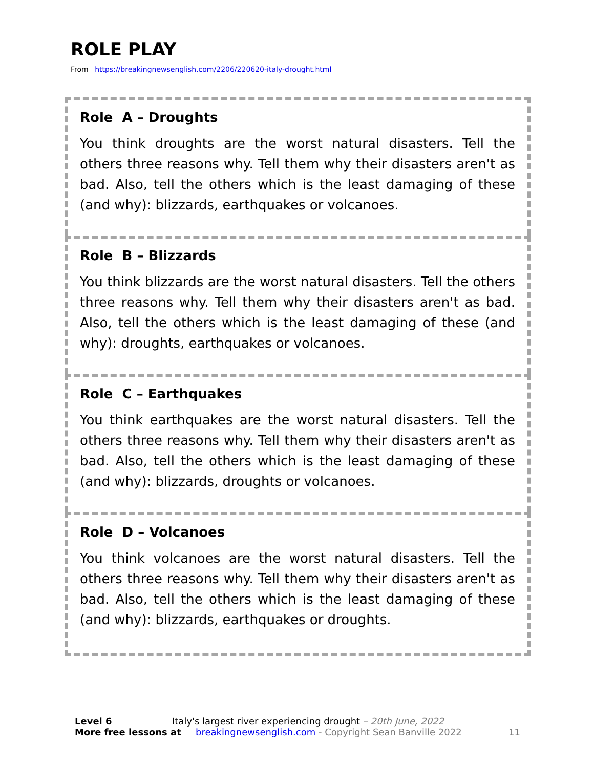ROLE PLAY
From https://breakingnewsenglish.com/2206/220620-italy-drought.html
Role A – Droughts
You think droughts are the worst natural disasters. Tell the others three reasons why. Tell them why their disasters aren't as bad. Also, tell the others which is the least damaging of these (and why): blizzards, earthquakes or volcanoes.
Role B – Blizzards
You think blizzards are the worst natural disasters. Tell the others three reasons why. Tell them why their disasters aren't as bad. Also, tell the others which is the least damaging of these (and why): droughts, earthquakes or volcanoes.
Role C – Earthquakes
You think earthquakes are the worst natural disasters. Tell the others three reasons why. Tell them why their disasters aren't as bad. Also, tell the others which is the least damaging of these (and why): blizzards, droughts or volcanoes.
Role D – Volcanoes
You think volcanoes are the worst natural disasters. Tell the others three reasons why. Tell them why their disasters aren't as bad. Also, tell the others which is the least damaging of these (and why): blizzards, earthquakes or droughts.
Level 6 Italy's largest river experiencing drought – 20th June, 2022
More free lessons at breakingnewsenglish.com - Copyright Sean Banville 2022 11